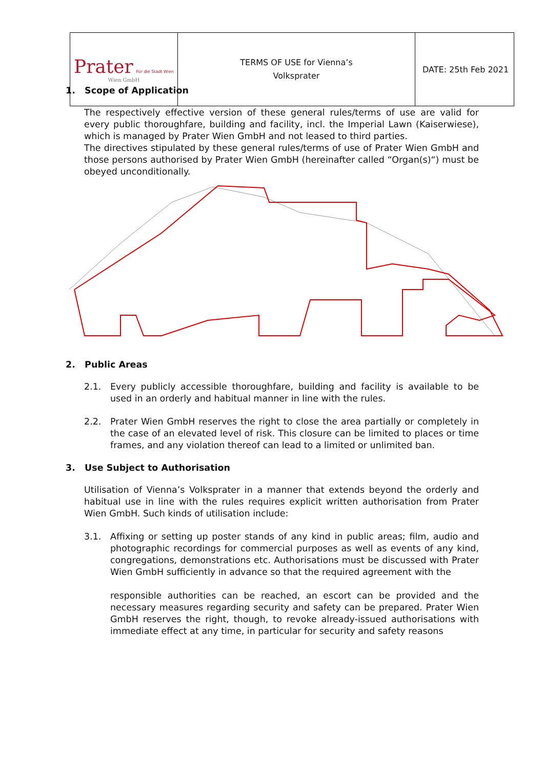| Prater Für die Stadt Wien Wien GmbH | TERMS OF USE for Vienna’s Volksprater | DATE: 25th Feb 2021 |
1. Scope of Application
The respectively effective version of these general rules/terms of use are valid for every public thoroughfare, building and facility, incl. the Imperial Lawn (Kaiserwiese), which is managed by Prater Wien GmbH and not leased to third parties.
The directives stipulated by these general rules/terms of use of Prater Wien GmbH and those persons authorised by Prater Wien GmbH (hereinafter called “Organ(s)“) must be obeyed unconditionally.
2. Public Areas
2.1. Every publicly accessible thoroughfare, building and facility is available to be used in an orderly and habitual manner in line with the rules.
2.2. Prater Wien GmbH reserves the right to close the area partially or completely in the case of an elevated level of risk. This closure can be limited to places or time frames, and any violation thereof can lead to a limited or unlimited ban.
3. Use Subject to Authorisation
Utilisation of Vienna’s Volksprater in a manner that extends beyond the orderly and habitual use in line with the rules requires explicit written authorisation from Prater Wien GmbH. Such kinds of utilisation include:
3.1. Affixing or setting up poster stands of any kind in public areas; film, audio and photographic recordings for commercial purposes as well as events of any kind, congregations, demonstrations etc. Authorisations must be discussed with Prater Wien GmbH sufficiently in advance so that the required agreement with the
responsible authorities can be reached, an escort can be provided and the necessary measures regarding security and safety can be prepared. Prater Wien GmbH reserves the right, though, to revoke already-issued authorisations with immediate effect at any time, in particular for security and safety reasons